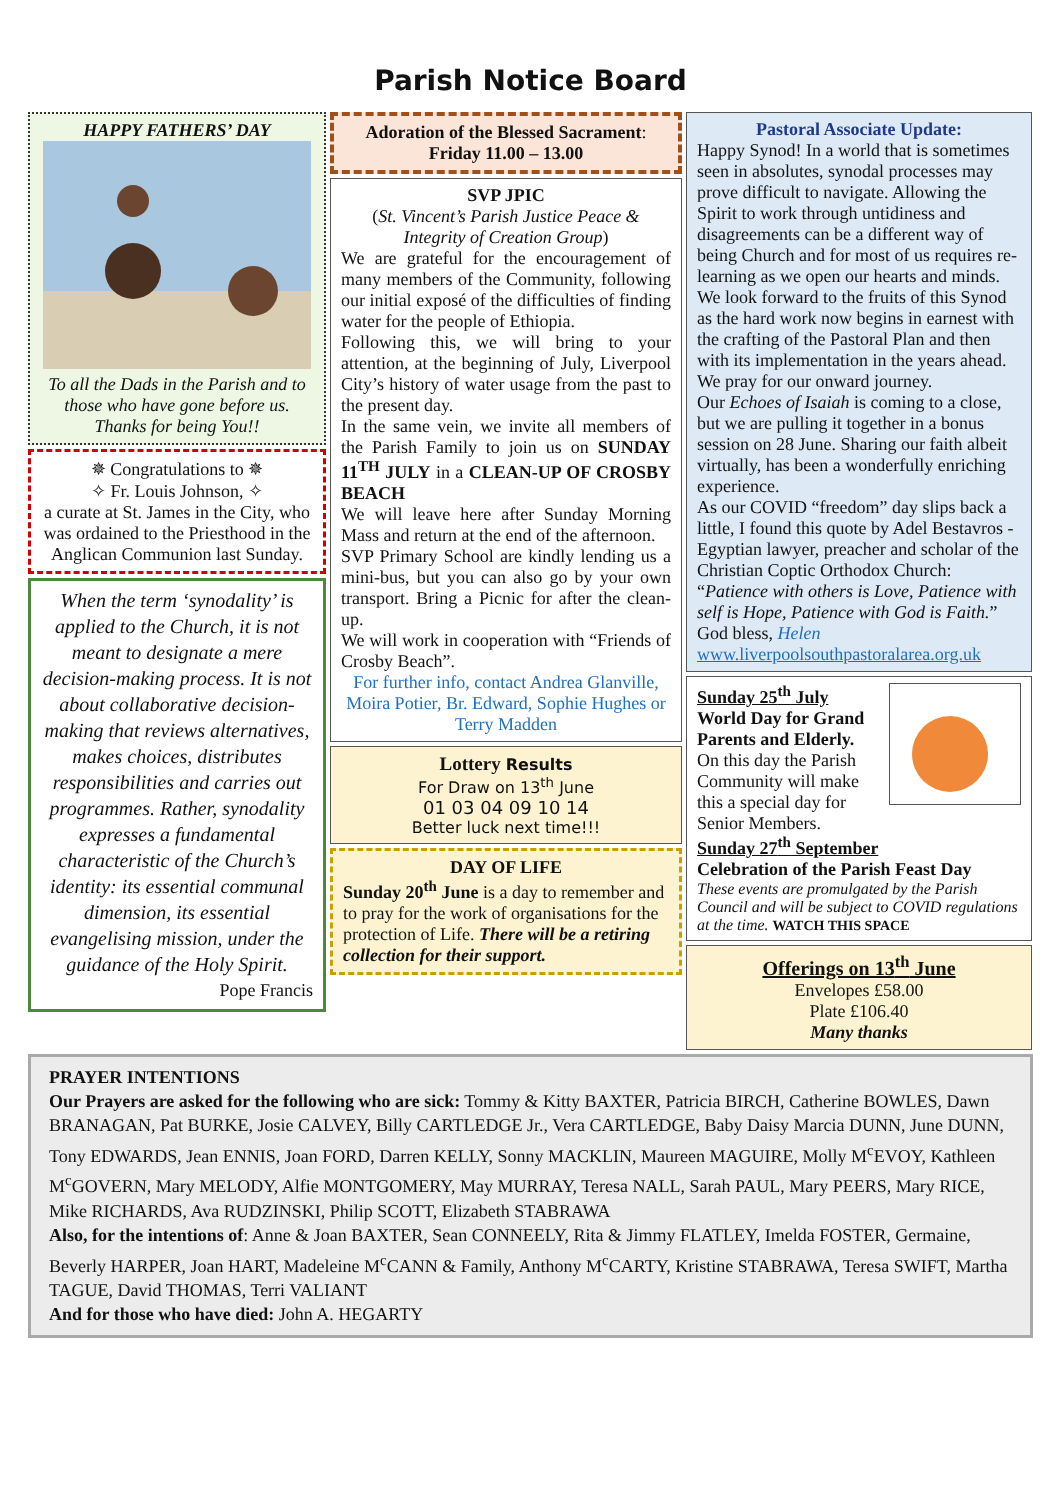Parish Notice Board
HAPPY FATHERS’ DAY
To all the Dads in the Parish and to those who have gone before us. Thanks for being You!!
✵ Congratulations to ✵
✧ Fr. Louis Johnson, ✧
a curate at St. James in the City, who was ordained to the Priesthood in the Anglican Communion last Sunday.
When the term ‘synodality’ is applied to the Church, it is not meant to designate a mere decision-making process. It is not about collaborative decision-making that reviews alternatives, makes choices, distributes responsibilities and carries out programmes. Rather, synodality expresses a fundamental characteristic of the Church’s identity: its essential communal dimension, its essential evangelising mission, under the guidance of the Holy Spirit.
Pope Francis
Adoration of the Blessed Sacrament:
Friday 11.00 – 13.00
SVP JPIC
(St. Vincent’s Parish Justice Peace & Integrity of Creation Group)
We are grateful for the encouragement of many members of the Community, following our initial exposé of the difficulties of finding water for the people of Ethiopia.
Following this, we will bring to your attention, at the beginning of July, Liverpool City’s history of water usage from the past to the present day.
In the same vein, we invite all members of the Parish Family to join us on SUNDAY 11<sup>TH</sup> JULY in a CLEAN-UP OF CROSBY BEACH
We will leave here after Sunday Morning Mass and return at the end of the afternoon.
SVP Primary School are kindly lending us a mini-bus, but you can also go by your own transport. Bring a Picnic for after the clean-up.
We will work in cooperation with “Friends of Crosby Beach”.
For further info, contact Andrea Glanville, Moira Potier, Br. Edward, Sophie Hughes or Terry Madden
Lottery Results
For Draw on 13<sup>th</sup> June
01 03 04 09 10 14
Better luck next time!!!
DAY OF LIFE
Sunday 20<sup>th</sup> June is a day to remember and to pray for the work of organisations for the protection of Life. There will be a retiring collection for their support.
Pastoral Associate Update:
Happy Synod! In a world that is sometimes seen in absolutes, synodal processes may prove difficult to navigate. Allowing the Spirit to work through untidiness and disagreements can be a different way of being Church and for most of us requires re-learning as we open our hearts and minds. We look forward to the fruits of this Synod as the hard work now begins in earnest with the crafting of the Pastoral Plan and then with its implementation in the years ahead. We pray for our onward journey.
Our Echoes of Isaiah is coming to a close, but we are pulling it together in a bonus session on 28 June. Sharing our faith albeit virtually, has been a wonderfully enriching experience.
As our COVID “freedom” day slips back a little, I found this quote by Adel Bestavros - Egyptian lawyer, preacher and scholar of the Christian Coptic Orthodox Church: “Patience with others is Love, Patience with self is Hope, Patience with God is Faith.”
God bless, Helen
www.liverpoolsouthpastoralarea.org.uk
Sunday 25<sup>th</sup> July
World Day for Grand Parents and Elderly.
On this day the Parish Community will make this a special day for Senior Members.
Sunday 27<sup>th</sup> September
Celebration of the Parish Feast Day
These events are promulgated by the Parish Council and will be subject to COVID regulations at the time. WATCH THIS SPACE
Offerings on 13<sup>th</sup> June
Envelopes £58.00
Plate £106.40
Many thanks
PRAYER INTENTIONS
Our Prayers are asked for the following who are sick: Tommy & Kitty BAXTER, Patricia BIRCH, Catherine BOWLES, Dawn BRANAGAN, Pat BURKE, Josie CALVEY, Billy CARTLEDGE Jr., Vera CARTLEDGE, Baby Daisy Marcia DUNN, June DUNN, Tony EDWARDS, Jean ENNIS, Joan FORD, Darren KELLY, Sonny MACKLIN, Maureen MAGUIRE, Molly M<sup>c</sup>EVOY, Kathleen M<sup>c</sup>GOVERN, Mary MELODY, Alfie MONTGOMERY, May MURRAY, Teresa NALL, Sarah PAUL, Mary PEERS, Mary RICE, Mike RICHARDS, Ava RUDZINSKI, Philip SCOTT, Elizabeth STABRAWA
Also, for the intentions of: Anne & Joan BAXTER, Sean CONNEELY, Rita & Jimmy FLATLEY, Imelda FOSTER, Germaine, Beverly HARPER, Joan HART, Madeleine M<sup>c</sup>CANN & Family, Anthony M<sup>c</sup>CARTY, Kristine STABRAWA, Teresa SWIFT, Martha TAGUE, David THOMAS, Terri VALIANT
And for those who have died: John A. HEGARTY